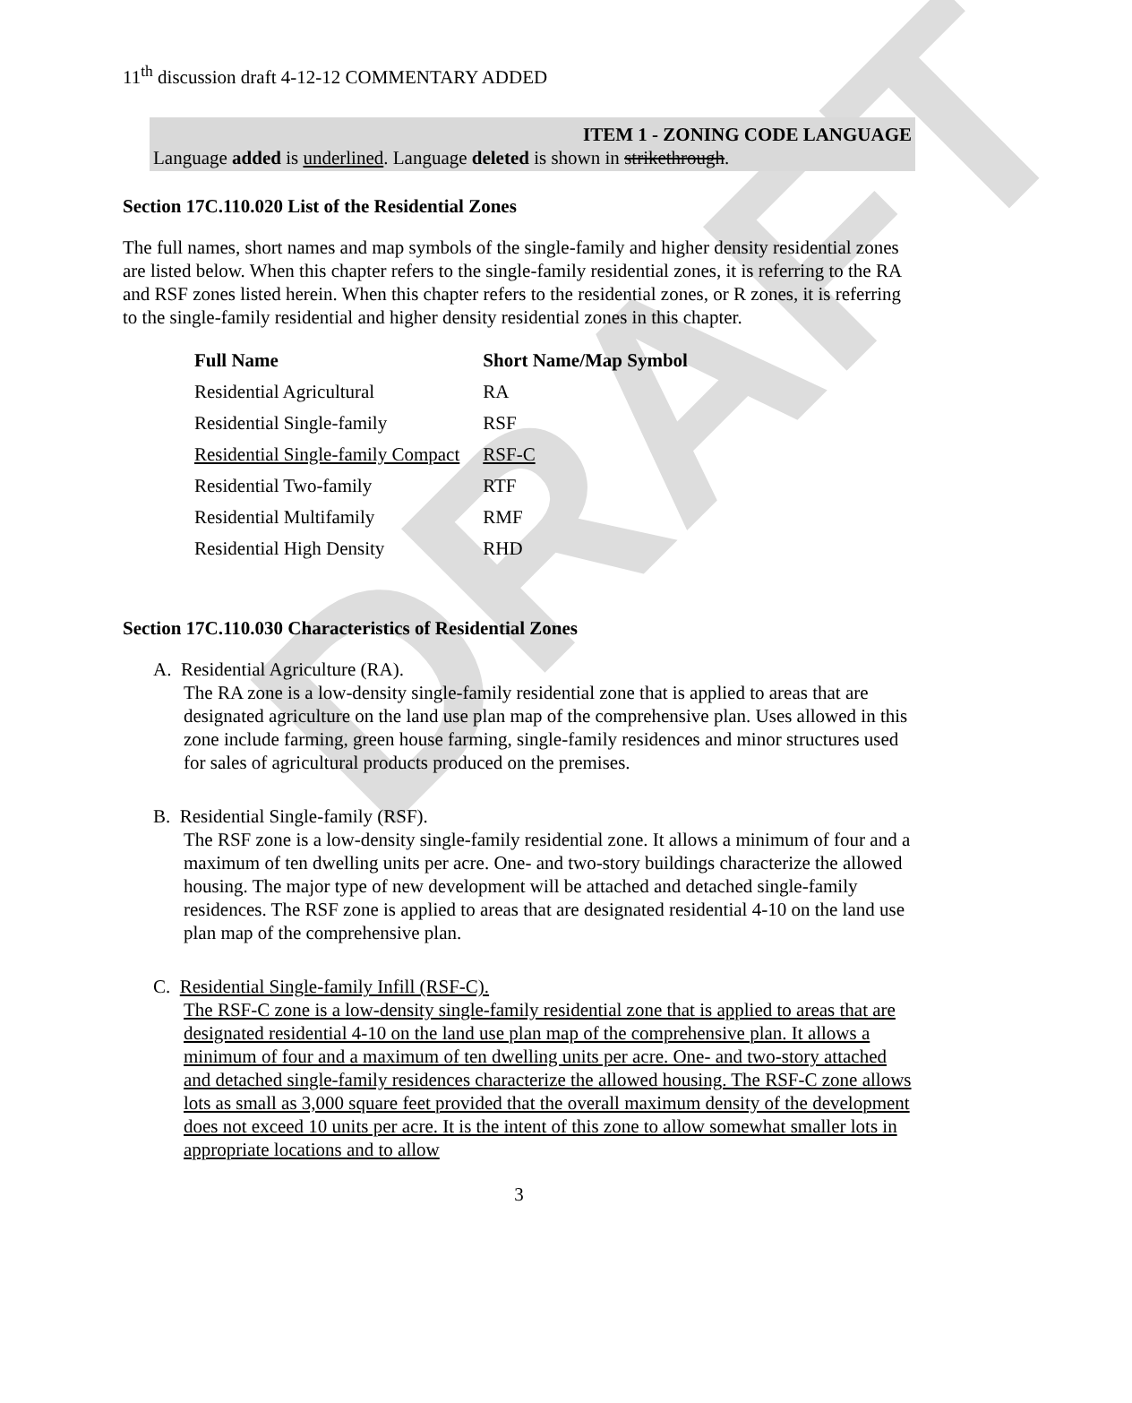DRAFT
11<sup>th</sup> discussion draft 4-12-12 COMMENTARY ADDED
ITEM 1 - ZONING CODE LANGUAGE
Language added is underlined. Language deleted is shown in strikethrough.
Section 17C.110.020 List of the Residential Zones
The full names, short names and map symbols of the single-family and higher density residential zones are listed below. When this chapter refers to the single-family residential zones, it is referring to the RA and RSF zones listed herein. When this chapter refers to the residential zones, or R zones, it is referring to the single-family residential and higher density residential zones in this chapter.
| Full Name | Short Name/Map Symbol |
| --- | --- |
| Residential Agricultural | RA |
| Residential Single-family | RSF |
| Residential Single-family Compact | RSF-C |
| Residential Two-family | RTF |
| Residential Multifamily | RMF |
| Residential High Density | RHD |
Section 17C.110.030 Characteristics of Residential Zones
A. Residential Agriculture (RA).
The RA zone is a low-density single-family residential zone that is applied to areas that are designated agriculture on the land use plan map of the comprehensive plan. Uses allowed in this zone include farming, green house farming, single-family residences and minor structures used for sales of agricultural products produced on the premises.
B. Residential Single-family (RSF).
The RSF zone is a low-density single-family residential zone. It allows a minimum of four and a maximum of ten dwelling units per acre. One- and two-story buildings characterize the allowed housing. The major type of new development will be attached and detached single-family residences. The RSF zone is applied to areas that are designated residential 4-10 on the land use plan map of the comprehensive plan.
C. Residential Single-family Infill (RSF-C).
The RSF-C zone is a low-density single-family residential zone that is applied to areas that are designated residential 4-10 on the land use plan map of the comprehensive plan. It allows a minimum of four and a maximum of ten dwelling units per acre. One- and two-story attached and detached single-family residences characterize the allowed housing. The RSF-C zone allows lots as small as 3,000 square feet provided that the overall maximum density of the development does not exceed 10 units per acre. It is the intent of this zone to allow somewhat smaller lots in appropriate locations and to allow
3